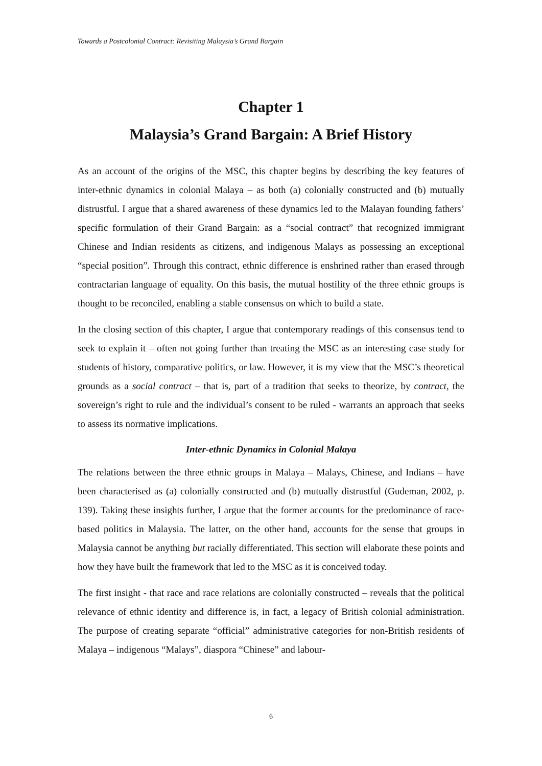Towards a Postcolonial Contract: Revisiting Malaysia’s Grand Bargain
Chapter 1
Malaysia’s Grand Bargain: A Brief History
As an account of the origins of the MSC, this chapter begins by describing the key features of inter-ethnic dynamics in colonial Malaya – as both (a) colonially constructed and (b) mutually distrustful. I argue that a shared awareness of these dynamics led to the Malayan founding fathers’ specific formulation of their Grand Bargain: as a “social contract” that recognized immigrant Chinese and Indian residents as citizens, and indigenous Malays as possessing an exceptional “special position”. Through this contract, ethnic difference is enshrined rather than erased through contractarian language of equality. On this basis, the mutual hostility of the three ethnic groups is thought to be reconciled, enabling a stable consensus on which to build a state.
In the closing section of this chapter, I argue that contemporary readings of this consensus tend to seek to explain it – often not going further than treating the MSC as an interesting case study for students of history, comparative politics, or law. However, it is my view that the MSC’s theoretical grounds as a social contract – that is, part of a tradition that seeks to theorize, by contract, the sovereign’s right to rule and the individual’s consent to be ruled - warrants an approach that seeks to assess its normative implications.
Inter-ethnic Dynamics in Colonial Malaya
The relations between the three ethnic groups in Malaya – Malays, Chinese, and Indians – have been characterised as (a) colonially constructed and (b) mutually distrustful (Gudeman, 2002, p. 139). Taking these insights further, I argue that the former accounts for the predominance of race-based politics in Malaysia. The latter, on the other hand, accounts for the sense that groups in Malaysia cannot be anything but racially differentiated. This section will elaborate these points and how they have built the framework that led to the MSC as it is conceived today.
The first insight - that race and race relations are colonially constructed – reveals that the political relevance of ethnic identity and difference is, in fact, a legacy of British colonial administration. The purpose of creating separate “official” administrative categories for non-British residents of Malaya – indigenous “Malays”, diaspora “Chinese” and labour-
6